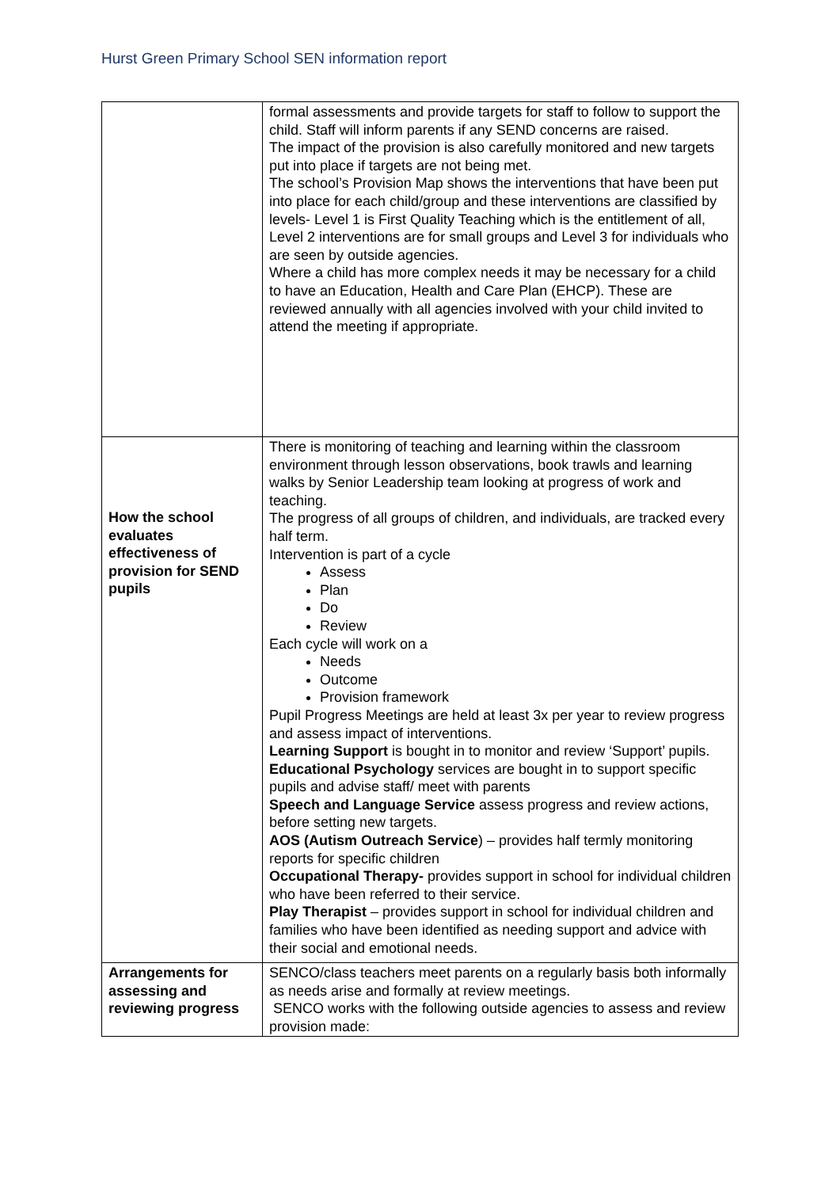Hurst Green Primary School SEN information report
| | formal assessments and provide targets for staff to follow to support the child. Staff will inform parents if any SEND concerns are raised. The impact of the provision is also carefully monitored and new targets put into place if targets are not being met. The school’s Provision Map shows the interventions that have been put into place for each child/group and these interventions are classified by levels- Level 1 is First Quality Teaching which is the entitlement of all, Level 2 interventions are for small groups and Level 3 for individuals who are seen by outside agencies. Where a child has more complex needs it may be necessary for a child to have an Education, Health and Care Plan (EHCP). These are reviewed annually with all agencies involved with your child invited to attend the meeting if appropriate. |
| How the school evaluates effectiveness of provision for SEND pupils | There is monitoring of teaching and learning within the classroom environment through lesson observations, book trawls and learning walks by Senior Leadership team looking at progress of work and teaching. The progress of all groups of children, and individuals, are tracked every half term. Intervention is part of a cycle Assess Plan Do Review Each cycle will work on a Needs Outcome Provision framework Pupil Progress Meetings are held at least 3x per year to review progress and assess impact of interventions. Learning Support is bought in to monitor and review ‘Support’ pupils. Educational Psychology services are bought in to support specific pupils and advise staff/ meet with parents Speech and Language Service assess progress and review actions, before setting new targets. AOS (Autism Outreach Service ) – provides half termly monitoring reports for specific children Occupational Therapy- provides support in school for individual children who have been referred to their service. Play Therapist – provides support in school for individual children and families who have been identified as needing support and advice with their social and emotional needs. |
| Arrangements for assessing and reviewing progress | SENCO/class teachers meet parents on a regularly basis both informally as needs arise and formally at review meetings. SENCO works with the following outside agencies to assess and review provision made: |